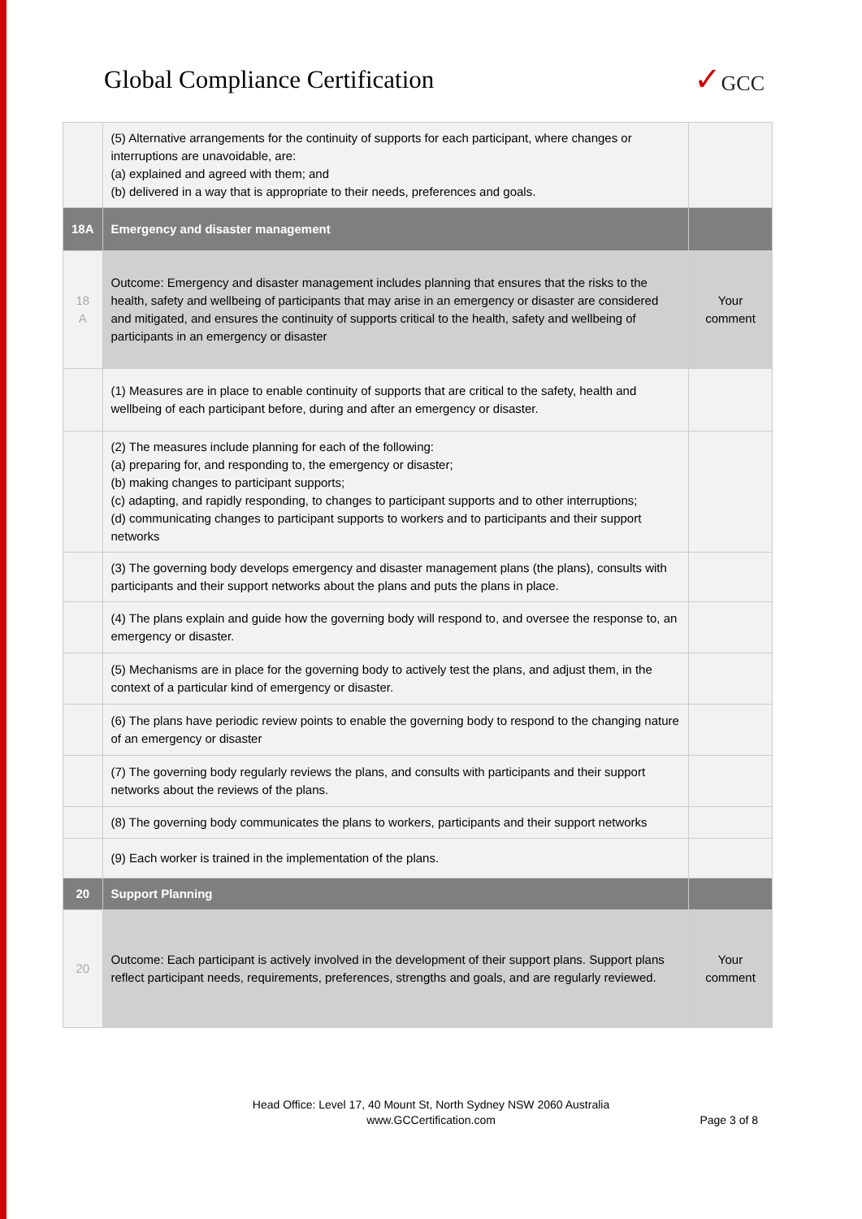Global Compliance Certification
✓GCC
| | (5) Alternative arrangements for the continuity of supports for each participant, where changes or interruptions are unavoidable, are: (a) explained and agreed with them; and (b) delivered in a way that is appropriate to their needs, preferences and goals. | |
| 18A | Emergency and disaster management | |
| 18 A | Outcome: Emergency and disaster management includes planning that ensures that the risks to the health, safety and wellbeing of participants that may arise in an emergency or disaster are considered and mitigated, and ensures the continuity of supports critical to the health, safety and wellbeing of participants in an emergency or disaster | Your comment |
| | (1) Measures are in place to enable continuity of supports that are critical to the safety, health and wellbeing of each participant before, during and after an emergency or disaster. | |
| | (2) The measures include planning for each of the following: (a) preparing for, and responding to, the emergency or disaster; (b) making changes to participant supports; (c) adapting, and rapidly responding, to changes to participant supports and to other interruptions; (d) communicating changes to participant supports to workers and to participants and their support networks | |
| | (3) The governing body develops emergency and disaster management plans (the plans), consults with participants and their support networks about the plans and puts the plans in place. | |
| | (4) The plans explain and guide how the governing body will respond to, and oversee the response to, an emergency or disaster. | |
| | (5) Mechanisms are in place for the governing body to actively test the plans, and adjust them, in the context of a particular kind of emergency or disaster. | |
| | (6) The plans have periodic review points to enable the governing body to respond to the changing nature of an emergency or disaster | |
| | (7) The governing body regularly reviews the plans, and consults with participants and their support networks about the reviews of the plans. | |
| | (8) The governing body communicates the plans to workers, participants and their support networks | |
| | (9) Each worker is trained in the implementation of the plans. | |
| 20 | Support Planning | |
| 20 | Outcome: Each participant is actively involved in the development of their support plans. Support plans reflect participant needs, requirements, preferences, strengths and goals, and are regularly reviewed. | Your comment |
Head Office: Level 17, 40 Mount St, North Sydney NSW 2060 Australia
www.GCCertification.com
Page 3 of 8